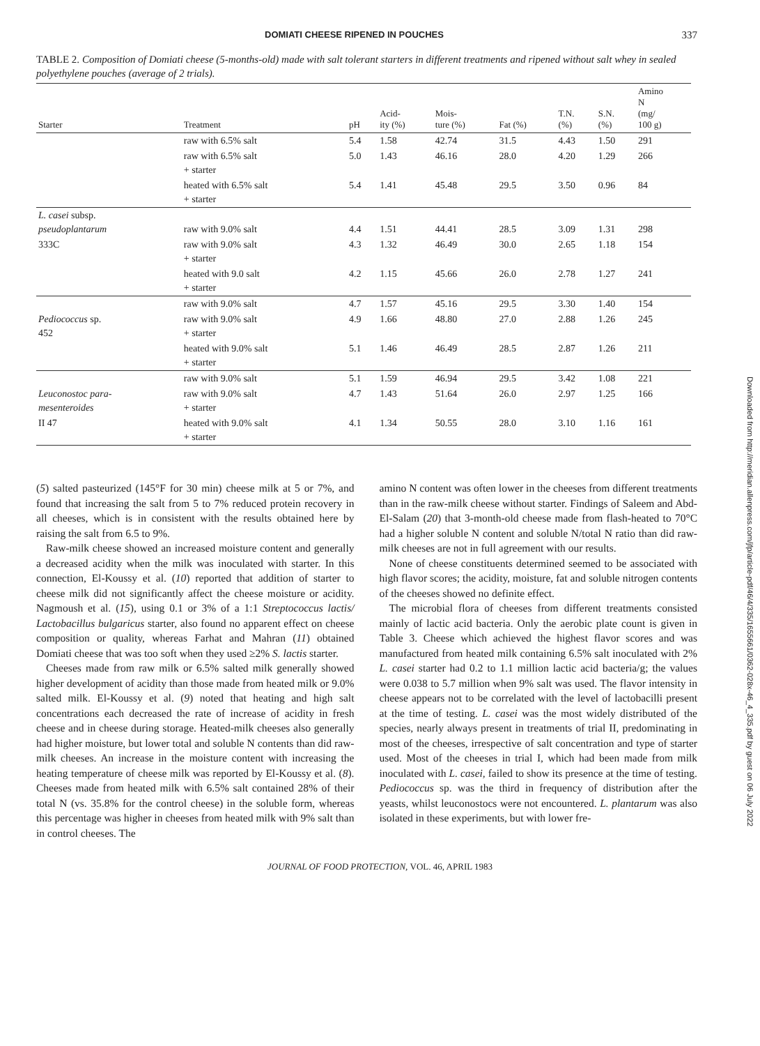DOMIATI CHEESE RIPENED IN POUCHES 337
TABLE 2. Composition of Domiati cheese (5-months-old) made with salt tolerant starters in different treatments and ripened without salt whey in sealed polyethylene pouches (average of 2 trials).
| Starter | Treatment | pH | Acid- ity (%) | Mois- ture (%) | Fat (%) | T.N. (%) | S.N. (%) | Amino N (mg/ 100 g) |
| --- | --- | --- | --- | --- | --- | --- | --- | --- |
| | raw with 6.5% salt | 5.4 | 1.58 | 42.74 | 31.5 | 4.43 | 1.50 | 291 |
| | raw with 6.5% salt + starter | 5.0 | 1.43 | 46.16 | 28.0 | 4.20 | 1.29 | 266 |
| | heated with 6.5% salt + starter | 5.4 | 1.41 | 45.48 | 29.5 | 3.50 | 0.96 | 84 |
| L. casei subsp. pseudoplantarum | raw with 9.0% salt | 4.4 | 1.51 | 44.41 | 28.5 | 3.09 | 1.31 | 298 |
| 333C | raw with 9.0% salt + starter | 4.3 | 1.32 | 46.49 | 30.0 | 2.65 | 1.18 | 154 |
| | heated with 9.0 salt + starter | 4.2 | 1.15 | 45.66 | 26.0 | 2.78 | 1.27 | 241 |
| | raw with 9.0% salt | 4.7 | 1.57 | 45.16 | 29.5 | 3.30 | 1.40 | 154 |
| Pediococcus sp. 452 | raw with 9.0% salt + starter | 4.9 | 1.66 | 48.80 | 27.0 | 2.88 | 1.26 | 245 |
| | heated with 9.0% salt + starter | 5.1 | 1.46 | 46.49 | 28.5 | 2.87 | 1.26 | 211 |
| | raw with 9.0% salt | 5.1 | 1.59 | 46.94 | 29.5 | 3.42 | 1.08 | 221 |
| Leuconostoc para- mesenteroides | raw with 9.0% salt + starter | 4.7 | 1.43 | 51.64 | 26.0 | 2.97 | 1.25 | 166 |
| II 47 | heated with 9.0% salt + starter | 4.1 | 1.34 | 50.55 | 28.0 | 3.10 | 1.16 | 161 |
(5) salted pasteurized (145°F for 30 min) cheese milk at 5 or 7%, and found that increasing the salt from 5 to 7% reduced protein recovery in all cheeses, which is in consistent with the results obtained here by raising the salt from 6.5 to 9%.
Raw-milk cheese showed an increased moisture content and generally a decreased acidity when the milk was inoculated with starter. In this connection, El-Koussy et al. (10) reported that addition of starter to cheese milk did not significantly affect the cheese moisture or acidity. Nagmoush et al. (15), using 0.1 or 3% of a 1:1 Streptococcus lactis/ Lactobacillus bulgaricus starter, also found no apparent effect on cheese composition or quality, whereas Farhat and Mahran (11) obtained Domiati cheese that was too soft when they used ≥2% S. lactis starter.
Cheeses made from raw milk or 6.5% salted milk generally showed higher development of acidity than those made from heated milk or 9.0% salted milk. El-Koussy et al. (9) noted that heating and high salt concentrations each decreased the rate of increase of acidity in fresh cheese and in cheese during storage. Heated-milk cheeses also generally had higher moisture, but lower total and soluble N contents than did raw-milk cheeses. An increase in the moisture content with increasing the heating temperature of cheese milk was reported by El-Koussy et al. (8). Cheeses made from heated milk with 6.5% salt contained 28% of their total N (vs. 35.8% for the control cheese) in the soluble form, whereas this percentage was higher in cheeses from heated milk with 9% salt than in control cheeses. The
amino N content was often lower in the cheeses from different treatments than in the raw-milk cheese without starter. Findings of Saleem and Abd-El-Salam (20) that 3-month-old cheese made from flash-heated to 70°C had a higher soluble N content and soluble N/total N ratio than did raw-milk cheeses are not in full agreement with our results.
None of cheese constituents determined seemed to be associated with high flavor scores; the acidity, moisture, fat and soluble nitrogen contents of the cheeses showed no definite effect.
The microbial flora of cheeses from different treatments consisted mainly of lactic acid bacteria. Only the aerobic plate count is given in Table 3. Cheese which achieved the highest flavor scores and was manufactured from heated milk containing 6.5% salt inoculated with 2% L. casei starter had 0.2 to 1.1 million lactic acid bacteria/g; the values were 0.038 to 5.7 million when 9% salt was used. The flavor intensity in cheese appears not to be correlated with the level of lactobacilli present at the time of testing. L. casei was the most widely distributed of the species, nearly always present in treatments of trial II, predominating in most of the cheeses, irrespective of salt concentration and type of starter used. Most of the cheeses in trial I, which had been made from milk inoculated with L. casei, failed to show its presence at the time of testing. Pediococcus sp. was the third in frequency of distribution after the yeasts, whilst leuconostocs were not encountered. L. plantarum was also isolated in these experiments, but with lower fre-
JOURNAL OF FOOD PROTECTION, VOL. 46, APRIL 1983
Downloaded from http://meridian.allenpress.com/jfp/article-pdf/46/4/335/1655661/0362-028x-46_4_335.pdf by guest on 06 July 2022